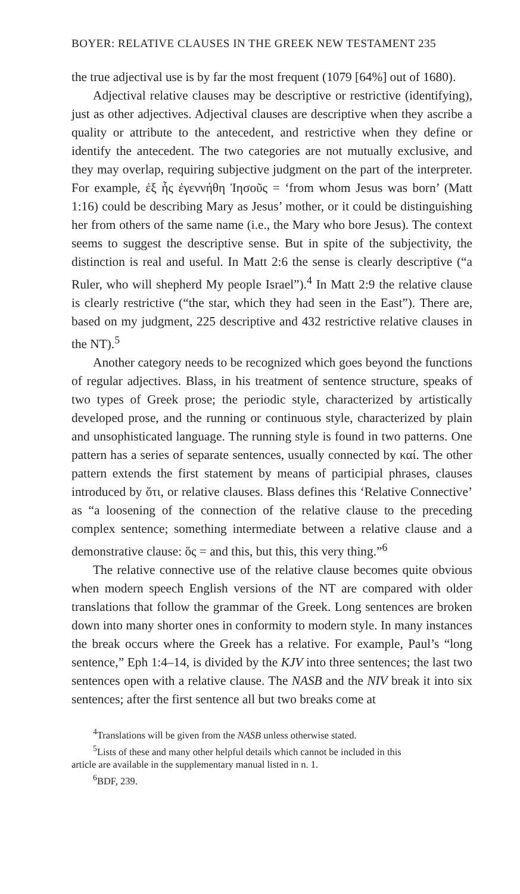BOYER: RELATIVE CLAUSES IN THE GREEK NEW TESTAMENT 235
the true adjectival use is by far the most frequent (1079 [64%] out of 1680).
Adjectival relative clauses may be descriptive or restrictive (identifying), just as other adjectives. Adjectival clauses are descriptive when they ascribe a quality or attribute to the antecedent, and restrictive when they define or identify the antecedent. The two categories are not mutually exclusive, and they may overlap, requiring subjective judgment on the part of the interpreter. For example, ἐξ ἧς ἐγεννήθη Ἰησοῦς = ‘from whom Jesus was born’ (Matt 1:16) could be describing Mary as Jesus’ mother, or it could be distinguishing her from others of the same name (i.e., the Mary who bore Jesus). The context seems to suggest the descriptive sense. But in spite of the subjectivity, the distinction is real and useful. In Matt 2:6 the sense is clearly descriptive (“a Ruler, who will shepherd My people Israel”).<sup>4</sup> In Matt 2:9 the relative clause is clearly restrictive (“the star, which they had seen in the East”). There are, based on my judgment, 225 descriptive and 432 restrictive relative clauses in the NT).<sup>5</sup>
Another category needs to be recognized which goes beyond the functions of regular adjectives. Blass, in his treatment of sentence structure, speaks of two types of Greek prose; the periodic style, characterized by artistically developed prose, and the running or continuous style, characterized by plain and unsophisticated language. The running style is found in two patterns. One pattern has a series of separate sentences, usually connected by καί. The other pattern extends the first statement by means of participial phrases, clauses introduced by ὅτι, or relative clauses. Blass defines this ‘Relative Connective’ as “a loosening of the connection of the relative clause to the preceding complex sentence; something intermediate between a relative clause and a demonstrative clause: ὅς = and this, but this, this very thing.”<sup>6</sup>
The relative connective use of the relative clause becomes quite obvious when modern speech English versions of the NT are compared with older translations that follow the grammar of the Greek. Long sentences are broken down into many shorter ones in conformity to modern style. In many instances the break occurs where the Greek has a relative. For example, Paul’s “long sentence,” Eph 1:4–14, is divided by the KJV into three sentences; the last two sentences open with a relative clause. The NASB and the NIV break it into six sentences; after the first sentence all but two breaks come at
<sup>4</sup> Translations will be given from the NASB unless otherwise stated.
<sup>5</sup> Lists of these and many other helpful details which cannot be included in this
article are available in the supplementary manual listed in n. 1.
<sup>6</sup>BDF, 239.